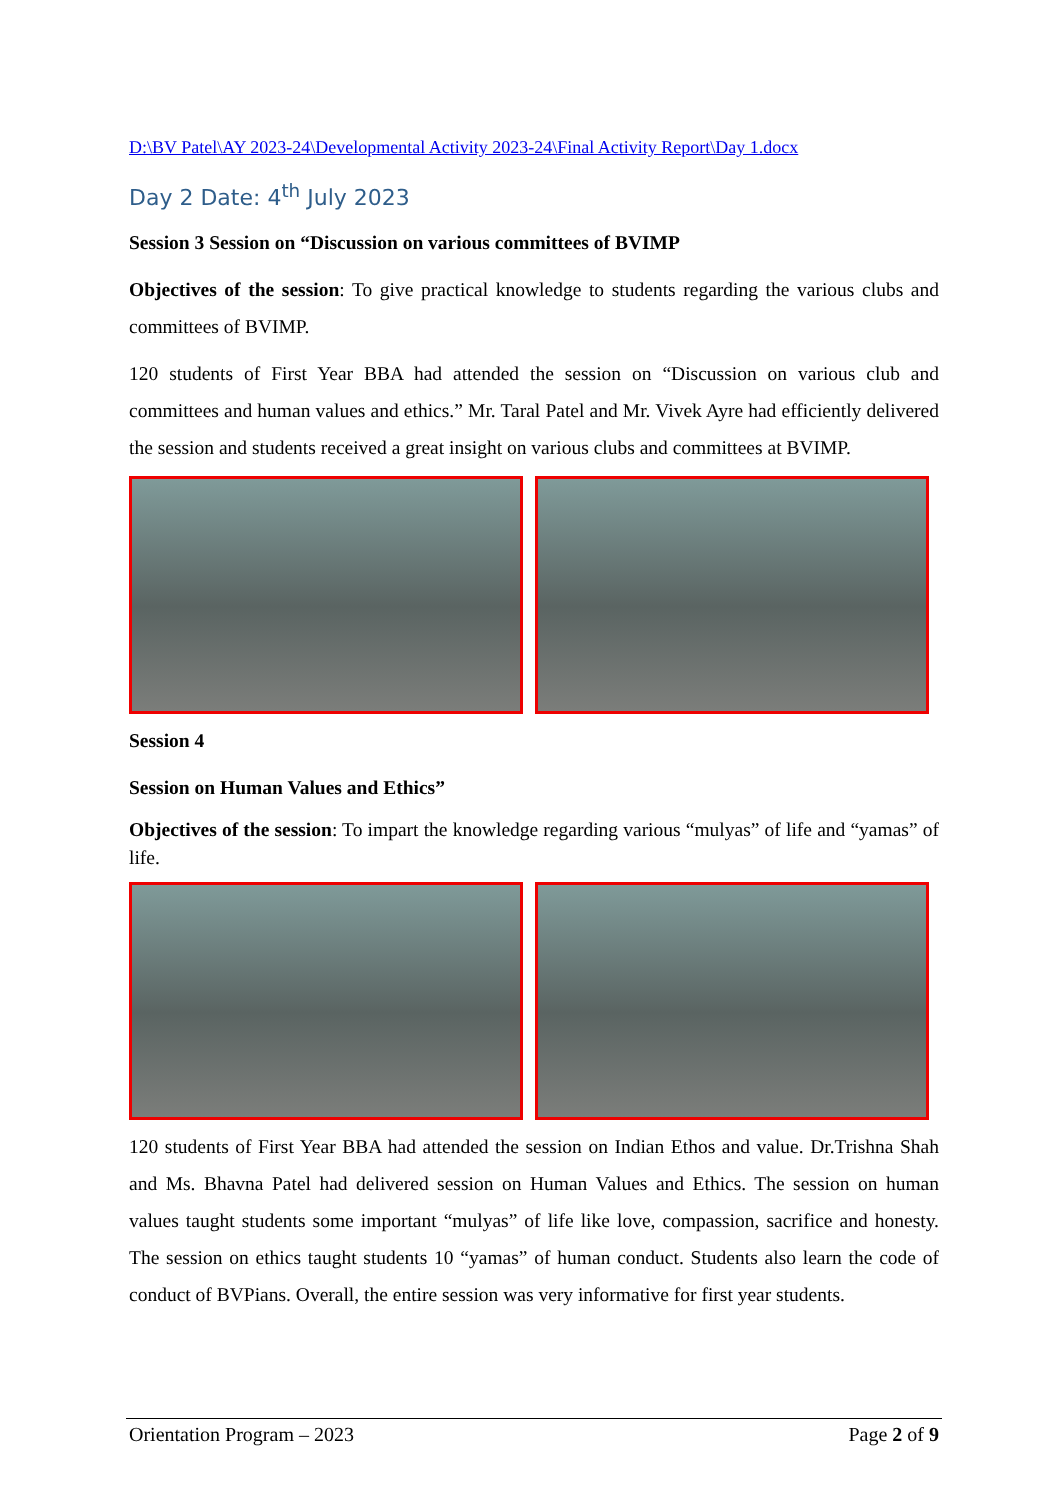D:\BV Patel\AY 2023-24\Developmental Activity 2023-24\Final Activity Report\Day 1.docx
Day 2 Date: 4<sup>th</sup> July 2023
Session 3 Session on “Discussion on various committees of BVIMP
Objectives of the session: To give practical knowledge to students regarding the various clubs and committees of BVIMP.
120 students of First Year BBA had attended the session on “Discussion on various club and committees and human values and ethics.” Mr. Taral Patel and Mr. Vivek Ayre had efficiently delivered the session and students received a great insight on various clubs and committees at BVIMP.
Session 4
Session on Human Values and Ethics”
Objectives of the session: To impart the knowledge regarding various “mulyas” of life and “yamas” of life.
120 students of First Year BBA had attended the session on Indian Ethos and value. Dr.Trishna Shah and Ms. Bhavna Patel had delivered session on Human Values and Ethics. The session on human values taught students some important “mulyas” of life like love, compassion, sacrifice and honesty. The session on ethics taught students 10 “yamas” of human conduct. Students also learn the code of conduct of BVPians. Overall, the entire session was very informative for first year students.
Orientation Program – 2023 Page 2 of 9